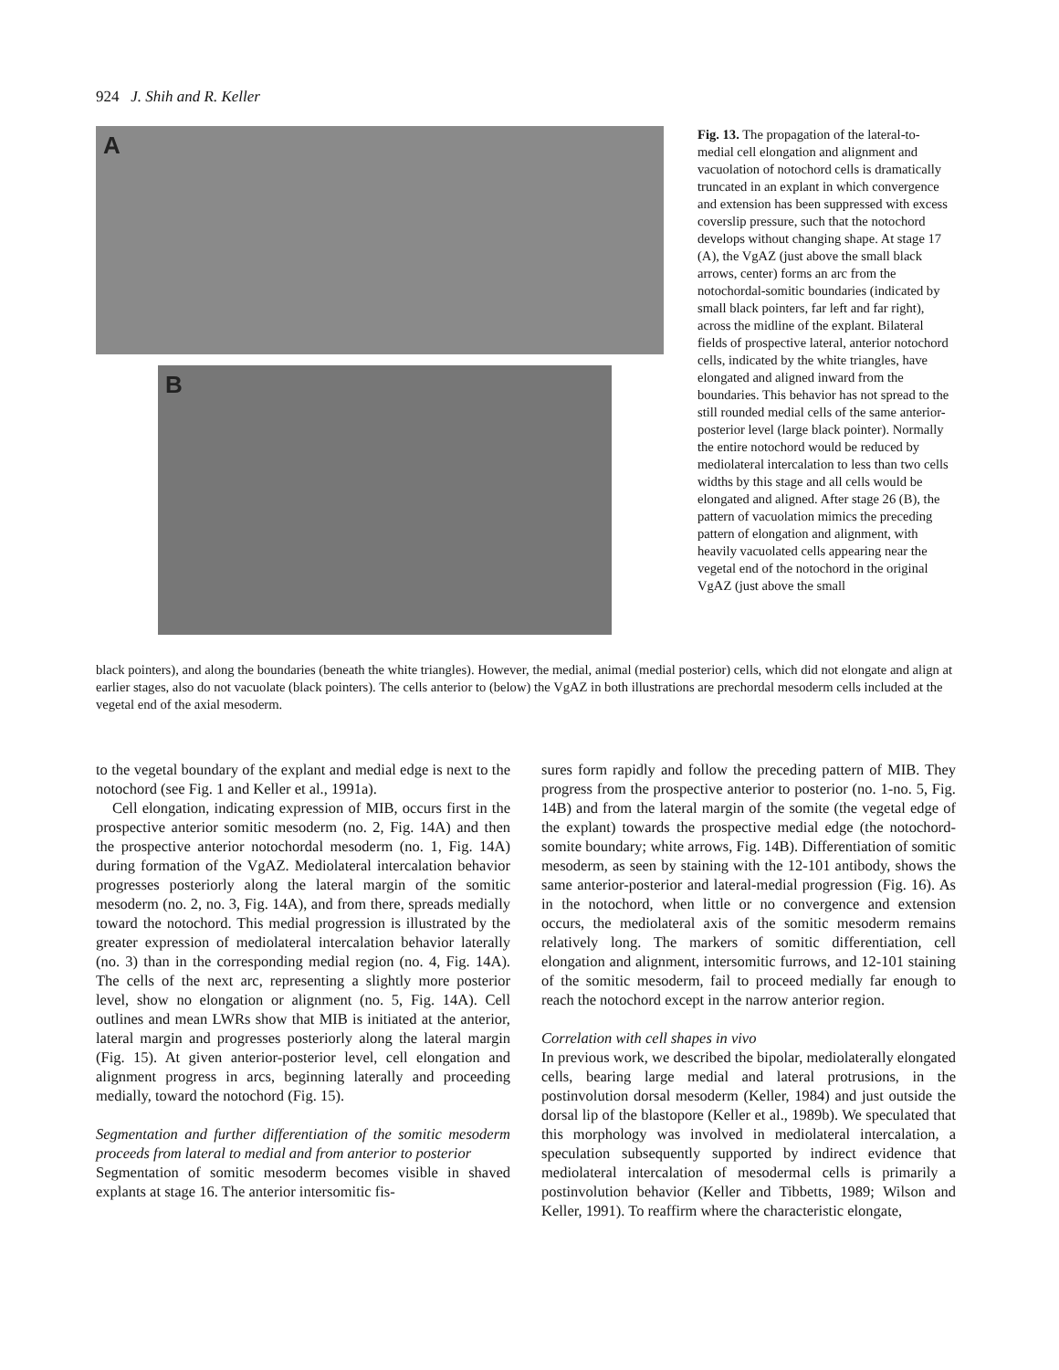924 J. Shih and R. Keller
A
B
Fig. 13. The propagation of the lateral-to-medial cell elongation and alignment and vacuolation of notochord cells is dramatically truncated in an explant in which convergence and extension has been suppressed with excess coverslip pressure, such that the notochord develops without changing shape. At stage 17 (A), the VgAZ (just above the small black arrows, center) forms an arc from the notochordal-somitic boundaries (indicated by small black pointers, far left and far right), across the midline of the explant. Bilateral fields of prospective lateral, anterior notochord cells, indicated by the white triangles, have elongated and aligned inward from the boundaries. This behavior has not spread to the still rounded medial cells of the same anterior-posterior level (large black pointer). Normally the entire notochord would be reduced by mediolateral intercalation to less than two cells widths by this stage and all cells would be elongated and aligned. After stage 26 (B), the pattern of vacuolation mimics the preceding pattern of elongation and alignment, with heavily vacuolated cells appearing near the vegetal end of the notochord in the original VgAZ (just above the small
black pointers), and along the boundaries (beneath the white triangles). However, the medial, animal (medial posterior) cells, which did not elongate and align at earlier stages, also do not vacuolate (black pointers). The cells anterior to (below) the VgAZ in both illustrations are prechordal mesoderm cells included at the vegetal end of the axial mesoderm.
to the vegetal boundary of the explant and medial edge is next to the notochord (see Fig. 1 and Keller et al., 1991a).
Cell elongation, indicating expression of MIB, occurs first in the prospective anterior somitic mesoderm (no. 2, Fig. 14A) and then the prospective anterior notochordal mesoderm (no. 1, Fig. 14A) during formation of the VgAZ. Mediolateral intercalation behavior progresses posteriorly along the lateral margin of the somitic mesoderm (no. 2, no. 3, Fig. 14A), and from there, spreads medially toward the notochord. This medial progression is illustrated by the greater expression of mediolateral intercalation behavior laterally (no. 3) than in the corresponding medial region (no. 4, Fig. 14A). The cells of the next arc, representing a slightly more posterior level, show no elongation or alignment (no. 5, Fig. 14A). Cell outlines and mean LWRs show that MIB is initiated at the anterior, lateral margin and progresses posteriorly along the lateral margin (Fig. 15). At given anterior-posterior level, cell elongation and alignment progress in arcs, beginning laterally and proceeding medially, toward the notochord (Fig. 15).
Segmentation and further differentiation of the somitic mesoderm proceeds from lateral to medial and from anterior to posterior
Segmentation of somitic mesoderm becomes visible in shaved explants at stage 16. The anterior intersomitic fis-
sures form rapidly and follow the preceding pattern of MIB. They progress from the prospective anterior to posterior (no. 1-no. 5, Fig. 14B) and from the lateral margin of the somite (the vegetal edge of the explant) towards the prospective medial edge (the notochord-somite boundary; white arrows, Fig. 14B). Differentiation of somitic mesoderm, as seen by staining with the 12-101 antibody, shows the same anterior-posterior and lateral-medial progression (Fig. 16). As in the notochord, when little or no convergence and extension occurs, the mediolateral axis of the somitic mesoderm remains relatively long. The markers of somitic differentiation, cell elongation and alignment, intersomitic furrows, and 12-101 staining of the somitic mesoderm, fail to proceed medially far enough to reach the notochord except in the narrow anterior region.
Correlation with cell shapes in vivo
In previous work, we described the bipolar, mediolaterally elongated cells, bearing large medial and lateral protrusions, in the postinvolution dorsal mesoderm (Keller, 1984) and just outside the dorsal lip of the blastopore (Keller et al., 1989b). We speculated that this morphology was involved in mediolateral intercalation, a speculation subsequently supported by indirect evidence that mediolateral intercalation of mesodermal cells is primarily a postinvolution behavior (Keller and Tibbetts, 1989; Wilson and Keller, 1991). To reaffirm where the characteristic elongate,